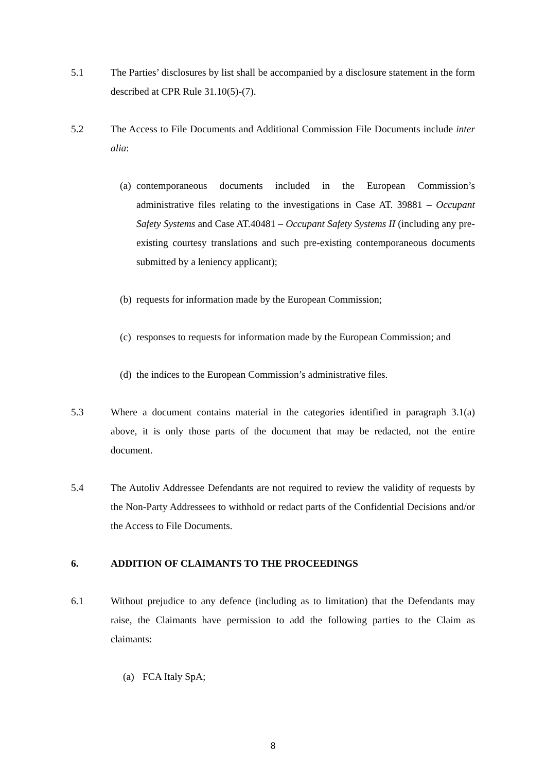5.1 The Parties’ disclosures by list shall be accompanied by a disclosure statement in the form described at CPR Rule 31.10(5)-(7).
5.2 The Access to File Documents and Additional Commission File Documents include inter alia:
(a)
contemporaneous documents included in the European Commission’s administrative files relating to the investigations in Case AT. 39881 – Occupant Safety Systems and Case AT.40481 – Occupant Safety Systems II (including any pre-existing courtesy translations and such pre-existing contemporaneous documents submitted by a leniency applicant);
(b)
requests for information made by the European Commission;
(c)
responses to requests for information made by the European Commission; and
(d)
the indices to the European Commission’s administrative files.
5.3 Where a document contains material in the categories identified in paragraph 3.1(a) above, it is only those parts of the document that may be redacted, not the entire document.
5.4 The Autoliv Addressee Defendants are not required to review the validity of requests by the Non-Party Addressees to withhold or redact parts of the Confidential Decisions and/or the Access to File Documents.
6. ADDITION OF CLAIMANTS TO THE PROCEEDINGS
6.1 Without prejudice to any defence (including as to limitation) that the Defendants may raise, the Claimants have permission to add the following parties to the Claim as claimants:
(a) FCA Italy SpA;
8